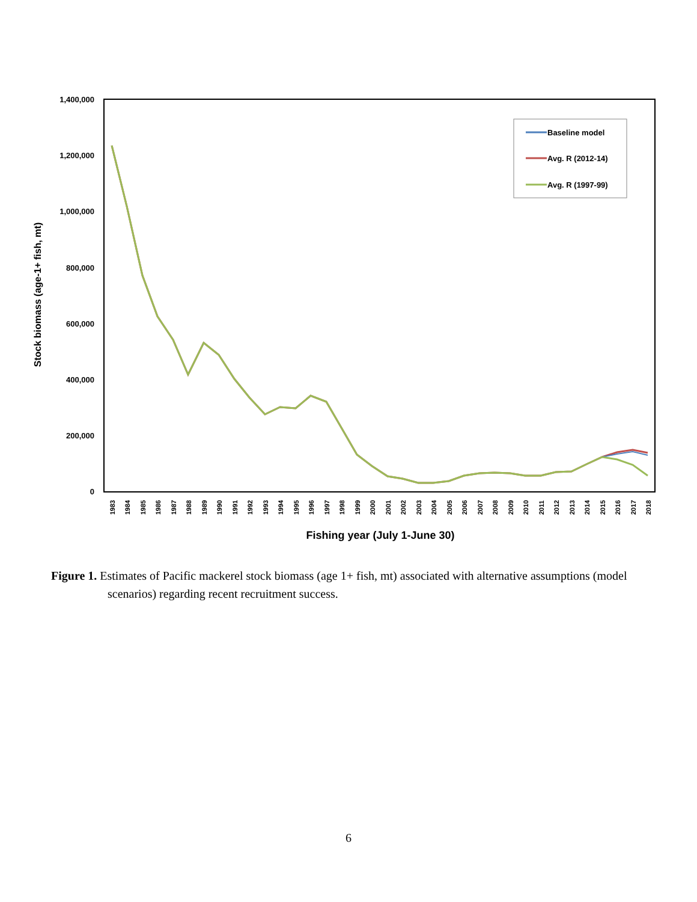1,400,000
1,200,000
1,000,000
800,000
600,000
400,000
200,000
0
Stock biomass (age-1+ fish, mt)
1983
1984
1985
1986
1987
1988
1989
1990
1991
1992
1993
1994
1995
1996
1997
1998
1999
2000
2001
2002
2003
2004
2005
2006
2007
2008
2009
2010
2011
2012
2013
2014
2015
2016
2017
2018
Fishing year (July 1-June 30)
Baseline model
Avg. R (2012-14)
Avg. R (1997-99)
Figure 1. Estimates of Pacific mackerel stock biomass (age 1+ fish, mt) associated with alternative assumptions (model scenarios) regarding recent recruitment success.
6